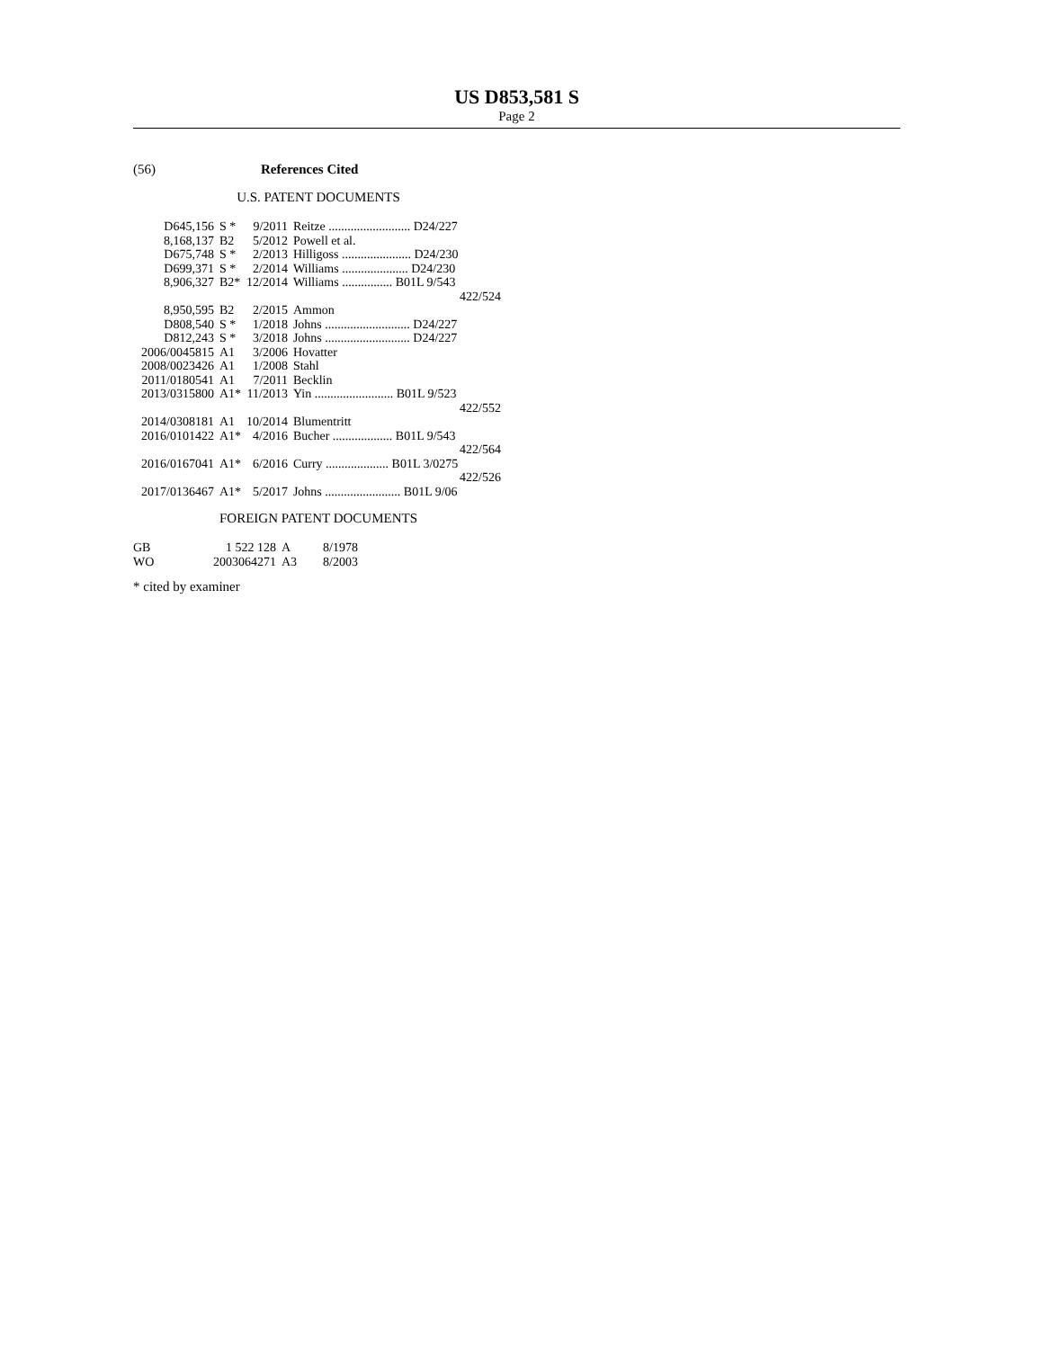US D853,581 S
Page 2
(56) References Cited
U.S. PATENT DOCUMENTS
| D645,156 | S * | 9/2011 | Reitze .......................... D24/227 |
| 8,168,137 | B2 | 5/2012 | Powell et al. |
| D675,748 | S * | 2/2013 | Hilligoss ...................... D24/230 |
| D699,371 | S * | 2/2014 | Williams ..................... D24/230 |
| 8,906,327 | B2* | 12/2014 | Williams ................ B01L 9/543 422/524 |
| 8,950,595 | B2 | 2/2015 | Ammon |
| D808,540 | S * | 1/2018 | Johns ........................... D24/227 |
| D812,243 | S * | 3/2018 | Johns ........................... D24/227 |
| 2006/0045815 | A1 | 3/2006 | Hovatter |
| 2008/0023426 | A1 | 1/2008 | Stahl |
| 2011/0180541 | A1 | 7/2011 | Becklin |
| 2013/0315800 | A1* | 11/2013 | Yin ......................... B01L 9/523 422/552 |
| 2014/0308181 | A1 | 10/2014 | Blumentritt |
| 2016/0101422 | A1* | 4/2016 | Bucher ................... B01L 9/543 422/564 |
| 2016/0167041 | A1* | 6/2016 | Curry .................... B01L 3/0275 422/526 |
| 2017/0136467 | A1* | 5/2017 | Johns ........................ B01L 9/06 |
FOREIGN PATENT DOCUMENTS
| GB | 1 522 128 | A | 8/1978 |
| WO | 2003064271 | A3 | 8/2003 |
* cited by examiner